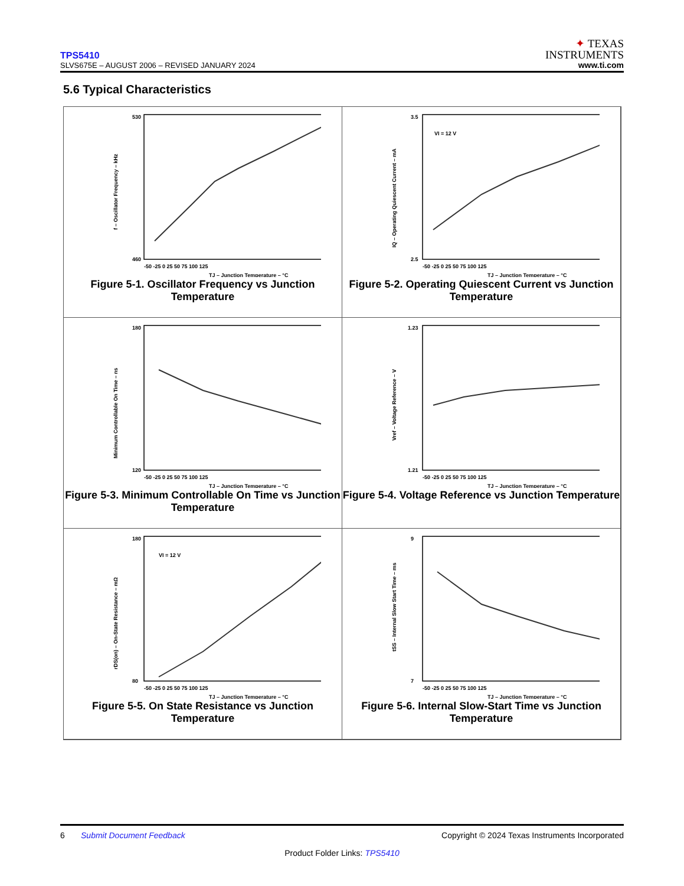TPS5410
SLVS675E – AUGUST 2006 – REVISED JANUARY 2024
✦ TEXAS
INSTRUMENTS
www.ti.com
5.6 Typical Characteristics
530
460
-50 -25 0 25 50 75 100 125
TJ – Junction Temperature – °C
f – Oscillator Frequency – kHz
Figure 5-1. Oscillator Frequency vs Junction Temperature
VI = 12 V
3.5
2.5
-50 -25 0 25 50 75 100 125
TJ – Junction Temperature – °C
IQ – Operating Quiescent Current – mA
Figure 5-2. Operating Quiescent Current vs Junction Temperature
180
120
-50 -25 0 25 50 75 100 125
TJ – Junction Temperature – °C
Minimum Controllable On Time – ns
Figure 5-3. Minimum Controllable On Time vs Junction Temperature
1.23
1.21
-50 -25 0 25 50 75 100 125
TJ – Junction Temperature – °C
Vref – Voltage Reference – V
Figure 5-4. Voltage Reference vs Junction Temperature
VI = 12 V
180
80
-50 -25 0 25 50 75 100 125
TJ – Junction Temperature – °C
rDS(on) – On-State Resistance – mΩ
Figure 5-5. On State Resistance vs Junction Temperature
9
7
-50 -25 0 25 50 75 100 125
TJ – Junction Temperature – °C
tSS – Internal Slow Start Time – ms
Figure 5-6. Internal Slow-Start Time vs Junction Temperature
6 Submit Document Feedback Copyright © 2024 Texas Instruments Incorporated
Product Folder Links: TPS5410